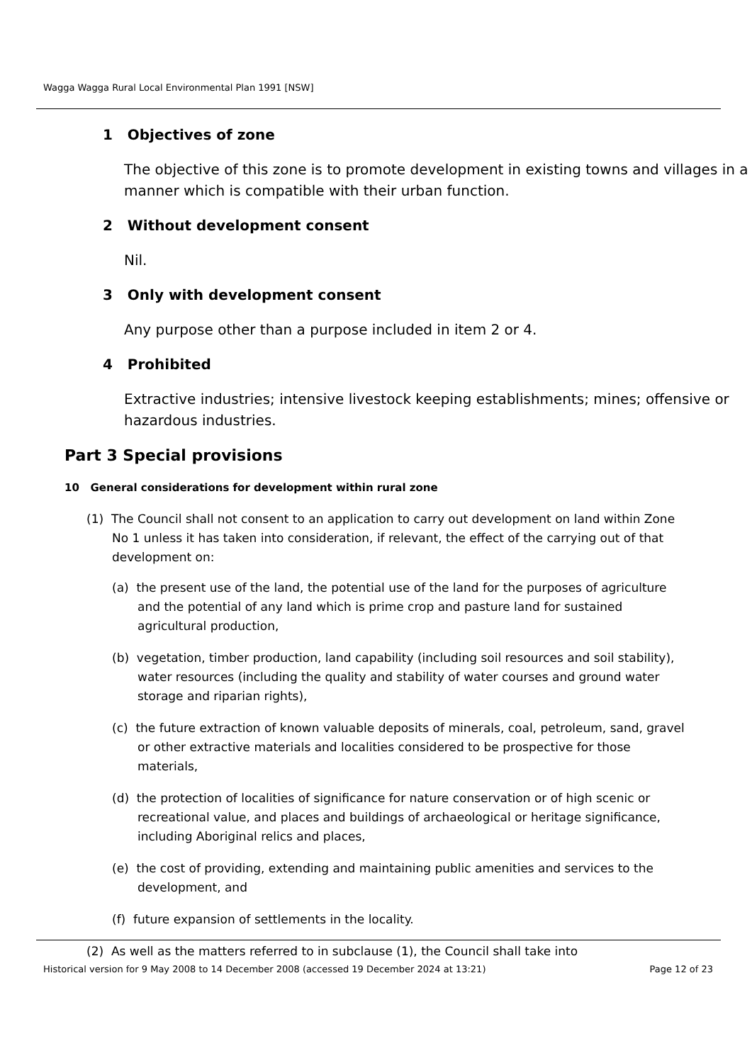Wagga Wagga Rural Local Environmental Plan 1991 [NSW]
1 Objectives of zone
The objective of this zone is to promote development in existing towns and villages in a manner which is compatible with their urban function.
2 Without development consent
Nil.
3 Only with development consent
Any purpose other than a purpose included in item 2 or 4.
4 Prohibited
Extractive industries; intensive livestock keeping establishments; mines; offensive or hazardous industries.
Part 3 Special provisions
10 General considerations for development within rural zone
(1) The Council shall not consent to an application to carry out development on land within Zone No 1 unless it has taken into consideration, if relevant, the effect of the carrying out of that development on:
(a) the present use of the land, the potential use of the land for the purposes of agriculture and the potential of any land which is prime crop and pasture land for sustained agricultural production,
(b) vegetation, timber production, land capability (including soil resources and soil stability), water resources (including the quality and stability of water courses and ground water storage and riparian rights),
(c) the future extraction of known valuable deposits of minerals, coal, petroleum, sand, gravel or other extractive materials and localities considered to be prospective for those materials,
(d) the protection of localities of significance for nature conservation or of high scenic or recreational value, and places and buildings of archaeological or heritage significance, including Aboriginal relics and places,
(e) the cost of providing, extending and maintaining public amenities and services to the development, and
(f) future expansion of settlements in the locality.
(2) As well as the matters referred to in subclause (1), the Council shall take into
Historical version for 9 May 2008 to 14 December 2008 (accessed 19 December 2024 at 13:21) Page 12 of 23